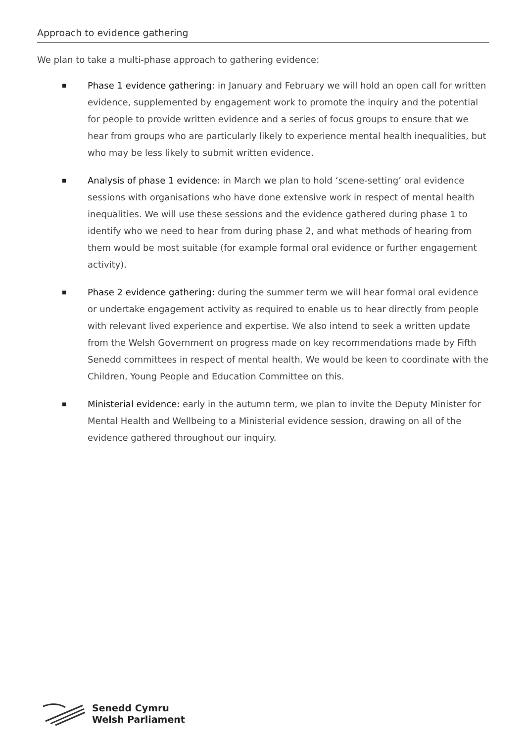Approach to evidence gathering
We plan to take a multi-phase approach to gathering evidence:
■ Phase 1 evidence gathering: in January and February we will hold an open call for written evidence, supplemented by engagement work to promote the inquiry and the potential for people to provide written evidence and a series of focus groups to ensure that we hear from groups who are particularly likely to experience mental health inequalities, but who may be less likely to submit written evidence.
■ Analysis of phase 1 evidence: in March we plan to hold ‘scene-setting’ oral evidence sessions with organisations who have done extensive work in respect of mental health inequalities. We will use these sessions and the evidence gathered during phase 1 to identify who we need to hear from during phase 2, and what methods of hearing from them would be most suitable (for example formal oral evidence or further engagement activity).
■ Phase 2 evidence gathering: during the summer term we will hear formal oral evidence or undertake engagement activity as required to enable us to hear directly from people with relevant lived experience and expertise. We also intend to seek a written update from the Welsh Government on progress made on key recommendations made by Fifth Senedd committees in respect of mental health. We would be keen to coordinate with the Children, Young People and Education Committee on this.
■ Ministerial evidence: early in the autumn term, we plan to invite the Deputy Minister for Mental Health and Wellbeing to a Ministerial evidence session, drawing on all of the evidence gathered throughout our inquiry.
Senedd Cymru
Welsh Parliament